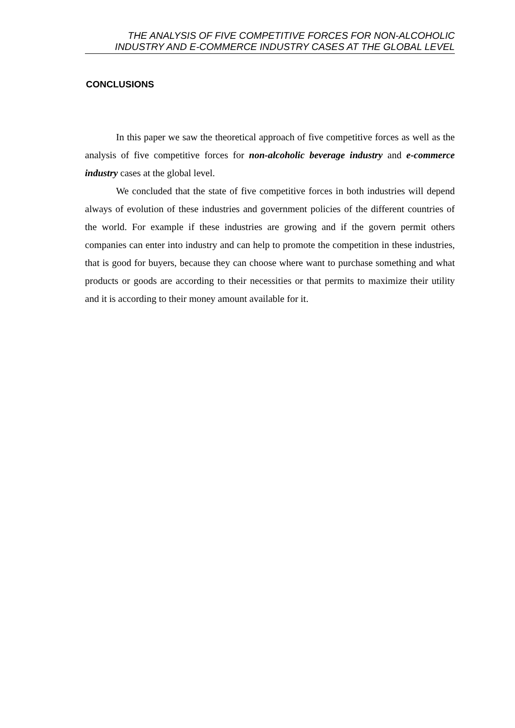THE ANALYSIS OF FIVE COMPETITIVE FORCES FOR NON-ALCOHOLIC
INDUSTRY AND E-COMMERCE INDUSTRY CASES AT THE GLOBAL LEVEL
CONCLUSIONS
In this paper we saw the theoretical approach of five competitive forces as well as the analysis of five competitive forces for non-alcoholic beverage industry and e-commerce industry cases at the global level.
We concluded that the state of five competitive forces in both industries will depend always of evolution of these industries and government policies of the different countries of the world. For example if these industries are growing and if the govern permit others companies can enter into industry and can help to promote the competition in these industries, that is good for buyers, because they can choose where want to purchase something and what products or goods are according to their necessities or that permits to maximize their utility and it is according to their money amount available for it.